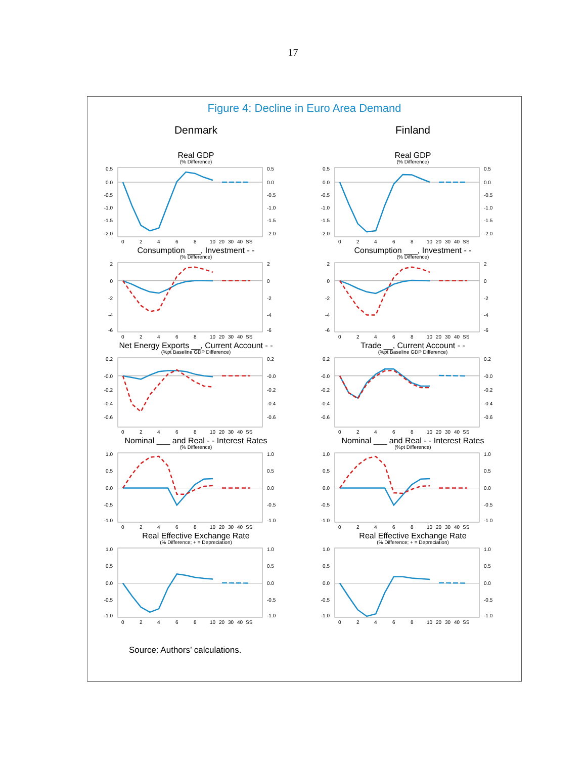17
Figure 4: Decline in Euro Area Demand
Denmark
Real GDP
(% Difference)
0.5
0.0
-0.5
-1.0
-1.5
-2.0
0.5
0.0
-0.5
-1.0
-1.5
-2.0
0
2
4
6
8
10
20
30
40
SS
Consumption ___, Investment - -
(% Difference)
2
0
-2
-4
-6
2
0
-2
-4
-6
0
2
4
6
8
10
20
30
40
SS
Net Energy Exports __, Current Account - -
(%pt Baseline GDP Difference)
0.2
-0.0
-0.2
-0.4
-0.6
0.2
-0.0
-0.2
-0.4
-0.6
0
2
4
6
8
10
20
30
40
SS
Nominal ___ and Real - - Interest Rates
(% Difference)
1.0
0.5
0.0
-0.5
-1.0
1.0
0.5
0.0
-0.5
-1.0
0
2
4
6
8
10
20
30
40
SS
Real Effective Exchange Rate
(% Difference; + = Depreciation)
1.0
0.5
0.0
-0.5
-1.0
1.0
0.5
0.0
-0.5
-1.0
0
2
4
6
8
10
20
30
40
SS
Finland
Real GDP
(% Difference)
0.5
0.0
-0.5
-1.0
-1.5
-2.0
0.5
0.0
-0.5
-1.0
-1.5
-2.0
0
2
4
6
8
10
20
30
40
SS
Consumption ___, Investment - -
(% Difference)
2
0
-2
-4
-6
2
0
-2
-4
-6
0
2
4
6
8
10
20
30
40
SS
Trade __, Current Account - -
(%pt Baseline GDP Difference)
0.2
-0.0
-0.2
-0.4
-0.6
0.2
-0.0
-0.2
-0.4
-0.6
0
2
4
6
8
10
20
30
40
SS
Nominal ___ and Real - - Interest Rates
(%pt Difference)
1.0
0.5
0.0
-0.5
-1.0
1.0
0.5
0.0
-0.5
-1.0
0
2
4
6
8
10
20
30
40
SS
Real Effective Exchange Rate
(% Difference; + = Depreciation)
1.0
0.5
0.0
-0.5
-1.0
1.0
0.5
0.0
-0.5
-1.0
0
2
4
6
8
10
20
30
40
SS
Source: Authors’ calculations.